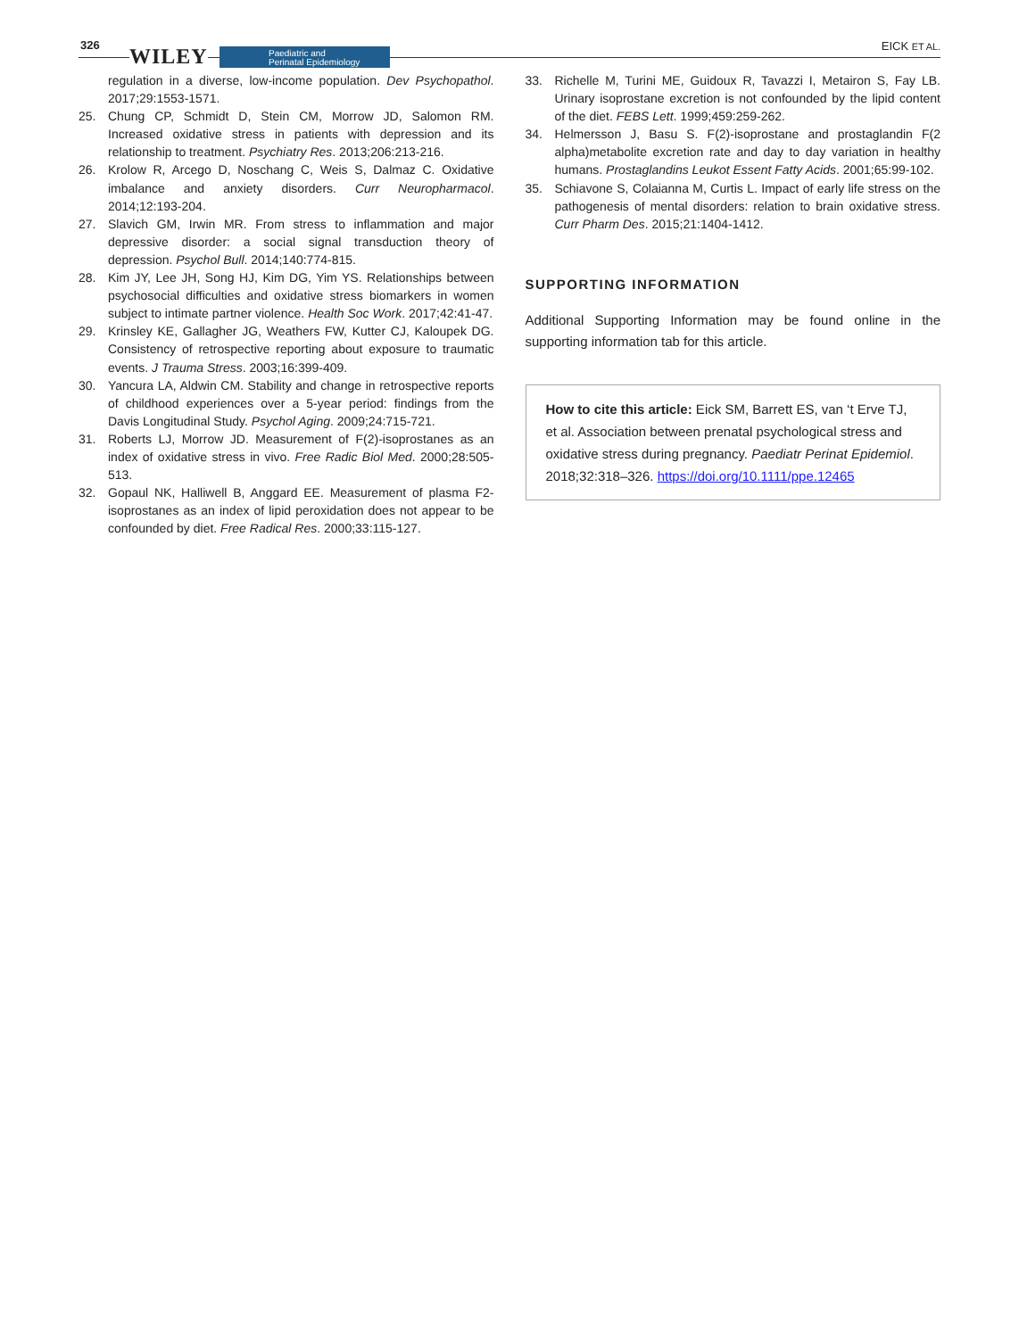326 WILEY
Paediatric and
Perinatal Epidemiology
EICK ET AL.
regulation in a diverse, low-income population. Dev Psychopathol. 2017;29:1553-1571.
25. Chung CP, Schmidt D, Stein CM, Morrow JD, Salomon RM. Increased oxidative stress in patients with depression and its relationship to treatment. Psychiatry Res. 2013;206:213-216.
26. Krolow R, Arcego D, Noschang C, Weis S, Dalmaz C. Oxidative imbalance and anxiety disorders. Curr Neuropharmacol. 2014;12:193-204.
27. Slavich GM, Irwin MR. From stress to inflammation and major depressive disorder: a social signal transduction theory of depression. Psychol Bull. 2014;140:774-815.
28. Kim JY, Lee JH, Song HJ, Kim DG, Yim YS. Relationships between psychosocial difficulties and oxidative stress biomarkers in women subject to intimate partner violence. Health Soc Work. 2017;42:41-47.
29. Krinsley KE, Gallagher JG, Weathers FW, Kutter CJ, Kaloupek DG. Consistency of retrospective reporting about exposure to traumatic events. J Trauma Stress. 2003;16:399-409.
30. Yancura LA, Aldwin CM. Stability and change in retrospective reports of childhood experiences over a 5-year period: findings from the Davis Longitudinal Study. Psychol Aging. 2009;24:715-721.
31. Roberts LJ, Morrow JD. Measurement of F(2)-isoprostanes as an index of oxidative stress in vivo. Free Radic Biol Med. 2000;28:505-513.
32. Gopaul NK, Halliwell B, Anggard EE. Measurement of plasma F2-isoprostanes as an index of lipid peroxidation does not appear to be confounded by diet. Free Radical Res. 2000;33:115-127.
33. Richelle M, Turini ME, Guidoux R, Tavazzi I, Metairon S, Fay LB. Urinary isoprostane excretion is not confounded by the lipid content of the diet. FEBS Lett. 1999;459:259-262.
34. Helmersson J, Basu S. F(2)-isoprostane and prostaglandin F(2 alpha)metabolite excretion rate and day to day variation in healthy humans. Prostaglandins Leukot Essent Fatty Acids. 2001;65:99-102.
35. Schiavone S, Colaianna M, Curtis L. Impact of early life stress on the pathogenesis of mental disorders: relation to brain oxidative stress. Curr Pharm Des. 2015;21:1404-1412.
SUPPORTING INFORMATION
Additional Supporting Information may be found online in the supporting information tab for this article.
How to cite this article: Eick SM, Barrett ES, van ‘t Erve TJ, et al. Association between prenatal psychological stress and oxidative stress during pregnancy. Paediatr Perinat Epidemiol. 2018;32:318–326. https://doi.org/10.1111/ppe.12465